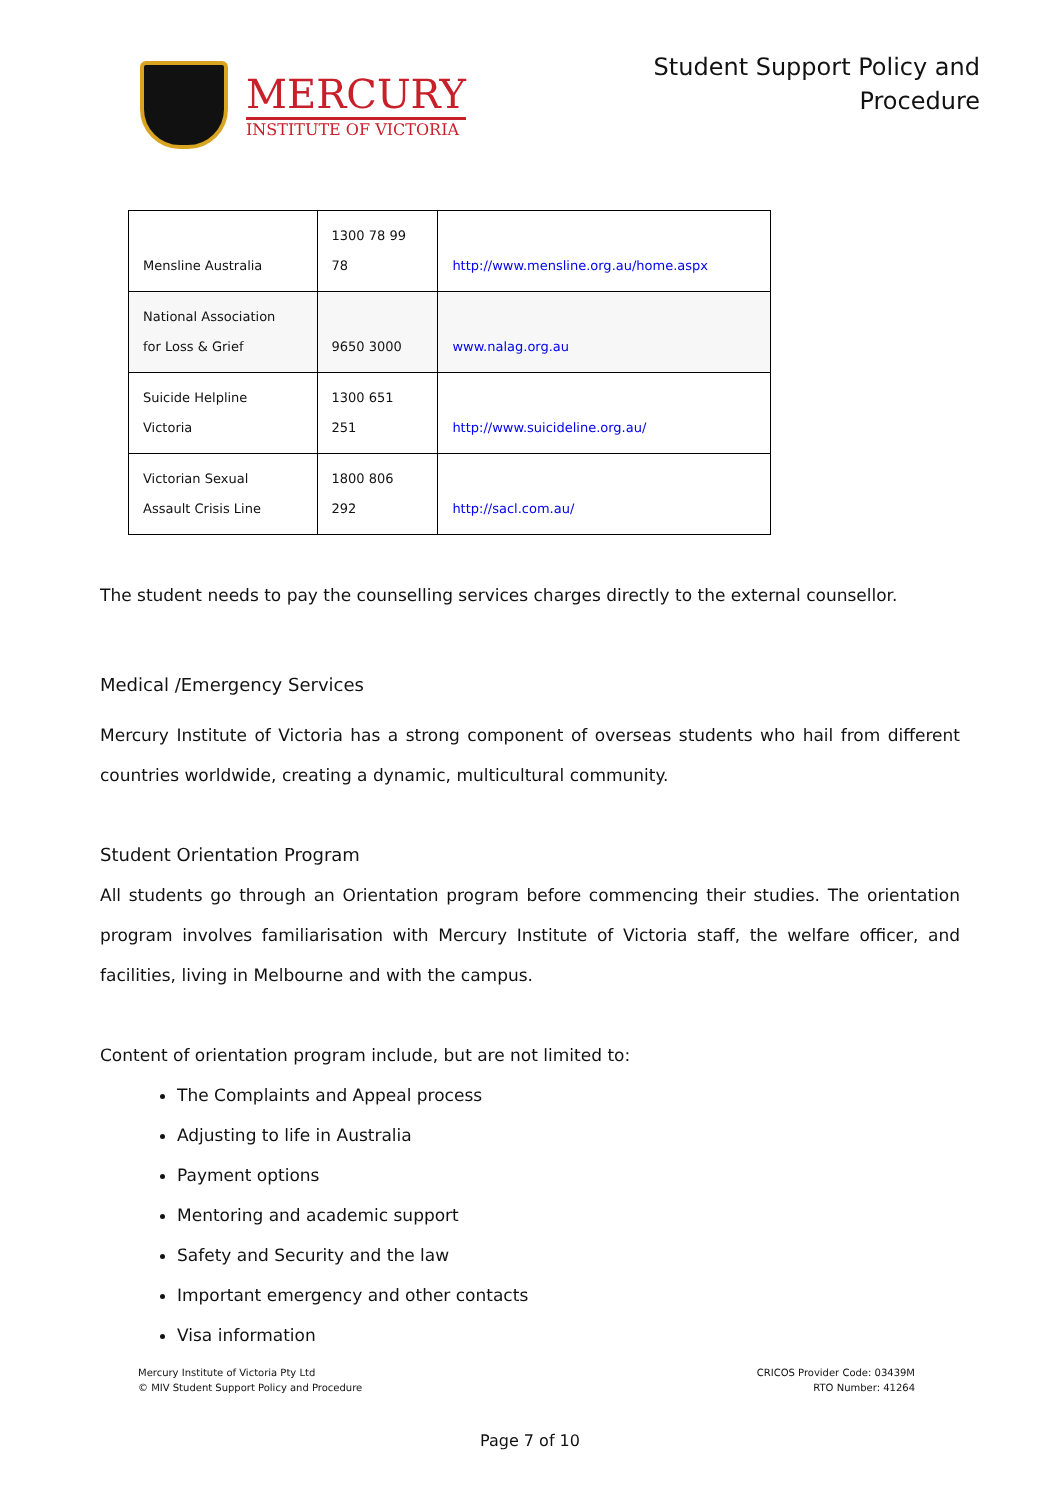MERCURY
INSTITUTE OF VICTORIA
Student Support Policy and
Procedure
| Mensline Australia | 1300 78 99 78 | http://www.mensline.org.au/home.aspx |
| National Association for Loss & Grief | 9650 3000 | www.nalag.org.au |
| Suicide Helpline Victoria | 1300 651 251 | http://www.suicideline.org.au/ |
| Victorian Sexual Assault Crisis Line | 1800 806 292 | http://sacl.com.au/ |
The student needs to pay the counselling services charges directly to the external counsellor.
Medical /Emergency Services
Mercury Institute of Victoria has a strong component of overseas students who hail from different countries worldwide, creating a dynamic, multicultural community.
Student Orientation Program
All students go through an Orientation program before commencing their studies. The orientation program involves familiarisation with Mercury Institute of Victoria staff, the welfare officer, and facilities, living in Melbourne and with the campus.
Content of orientation program include, but are not limited to:
The Complaints and Appeal process
Adjusting to life in Australia
Payment options
Mentoring and academic support
Safety and Security and the law
Important emergency and other contacts
Visa information
Mercury Institute of Victoria Pty Ltd
© MIV Student Support Policy and Procedure
CRICOS Provider Code: 03439M
RTO Number: 41264
Page 7 of 10